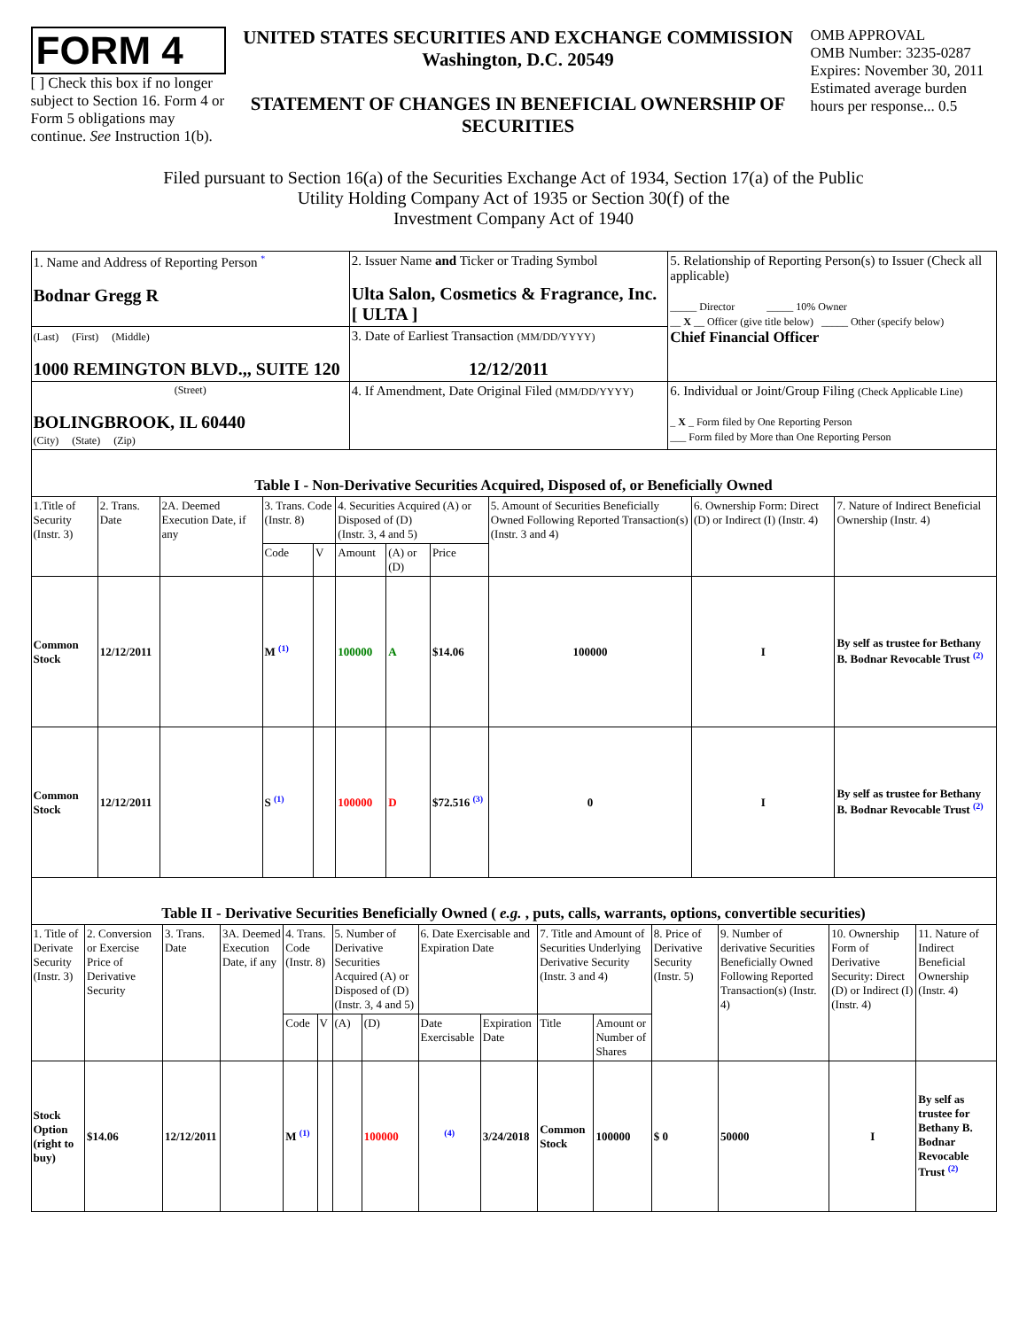FORM 4
[ ] Check this box if no longer subject to Section 16. Form 4 or Form 5 obligations may continue. See Instruction 1(b).
UNITED STATES SECURITIES AND EXCHANGE COMMISSION
Washington, D.C. 20549
STATEMENT OF CHANGES IN BENEFICIAL OWNERSHIP OF SECURITIES
OMB APPROVAL
OMB Number: 3235-0287
Expires: November 30, 2011
Estimated average burden hours per response... 0.5
Filed pursuant to Section 16(a) of the Securities Exchange Act of 1934, Section 17(a) of the Public
Utility Holding Company Act of 1935 or Section 30(f) of the
Investment Company Act of 1940
| 1. Name and Address of Reporting Person <sup>*</sup> Bodnar Gregg R | 2. Issuer Name and Ticker or Trading Symbol Ulta Salon, Cosmetics & Fragrance, Inc. [ ULTA ] | 5. Relationship of Reporting Person(s) to Issuer (Check all applicable) _____ Director _____ 10% Owner __ X __ Officer (give title below) _____ Other (specify below) Chief Financial Officer |
| (Last) (First) (Middle) 1000 REMINGTON BLVD.,, SUITE 120 | 3. Date of Earliest Transaction (MM/DD/YYYY) 12/12/2011 | |
| (Street) BOLINGBROOK, IL 60440 (City) (State) (Zip) | 4. If Amendment, Date Original Filed (MM/DD/YYYY) | 6. Individual or Joint/Group Filing (Check Applicable Line) _ X _ Form filed by One Reporting Person ___ Form filed by More than One Reporting Person |
Table I - Non-Derivative Securities Acquired, Disposed of, or Beneficially Owned
| 1.Title of Security (Instr. 3) | 2. Trans. Date | 2A. Deemed Execution Date, if any | 3. Trans. Code (Instr. 8) | | 4. Securities Acquired (A) or Disposed of (D) (Instr. 3, 4 and 5) | | | 5. Amount of Securities Beneficially Owned Following Reported Transaction(s) (Instr. 3 and 4) | 6. Ownership Form: Direct (D) or Indirect (I) (Instr. 4) | 7. Nature of Indirect Beneficial Ownership (Instr. 4) |
| --- | --- | --- | --- | --- | --- | --- | --- | --- | --- | --- |
| | | | Code | V | Amount | (A) or (D) | Price | | | |
| Common Stock | 12/12/2011 | | M <sup>(1)</sup> | | 100000 | A | $14.06 | 100000 | I | By self as trustee for Bethany B. Bodnar Revocable Trust <sup>(2)</sup> |
| Common Stock | 12/12/2011 | | S <sup>(1)</sup> | | 100000 | D | $72.516 <sup>(3)</sup> | 0 | I | By self as trustee for Bethany B. Bodnar Revocable Trust <sup>(2)</sup> |
Table II - Derivative Securities Beneficially Owned ( e.g. , puts, calls, warrants, options, convertible securities)
| 1. Title of Derivate Security (Instr. 3) | 2. Conversion or Exercise Price of Derivative Security | 3. Trans. Date | 3A. Deemed Execution Date, if any | 4. Trans. Code (Instr. 8) | | 5. Number of Derivative Securities Acquired (A) or Disposed of (D) (Instr. 3, 4 and 5) | | 6. Date Exercisable and Expiration Date | | 7. Title and Amount of Securities Underlying Derivative Security (Instr. 3 and 4) | | 8. Price of Derivative Security (Instr. 5) | 9. Number of derivative Securities Beneficially Owned Following Reported Transaction(s) (Instr. 4) | 10. Ownership Form of Derivative Security: Direct (D) or Indirect (I) (Instr. 4) | 11. Nature of Indirect Beneficial Ownership (Instr. 4) |
| --- | --- | --- | --- | --- | --- | --- | --- | --- | --- | --- | --- | --- | --- | --- | --- |
| | | | | Code | V | (A) | (D) | Date Exercisable | Expiration Date | Title | Amount or Number of Shares | | | | |
| Stock Option (right to buy) | $14.06 | 12/12/2011 | | M <sup>(1)</sup> | | | 100000 | <sup>(4)</sup> | 3/24/2018 | Common Stock | 100000 | $ 0 | 50000 | I | By self as trustee for Bethany B. Bodnar Revocable Trust <sup>(2)</sup> |